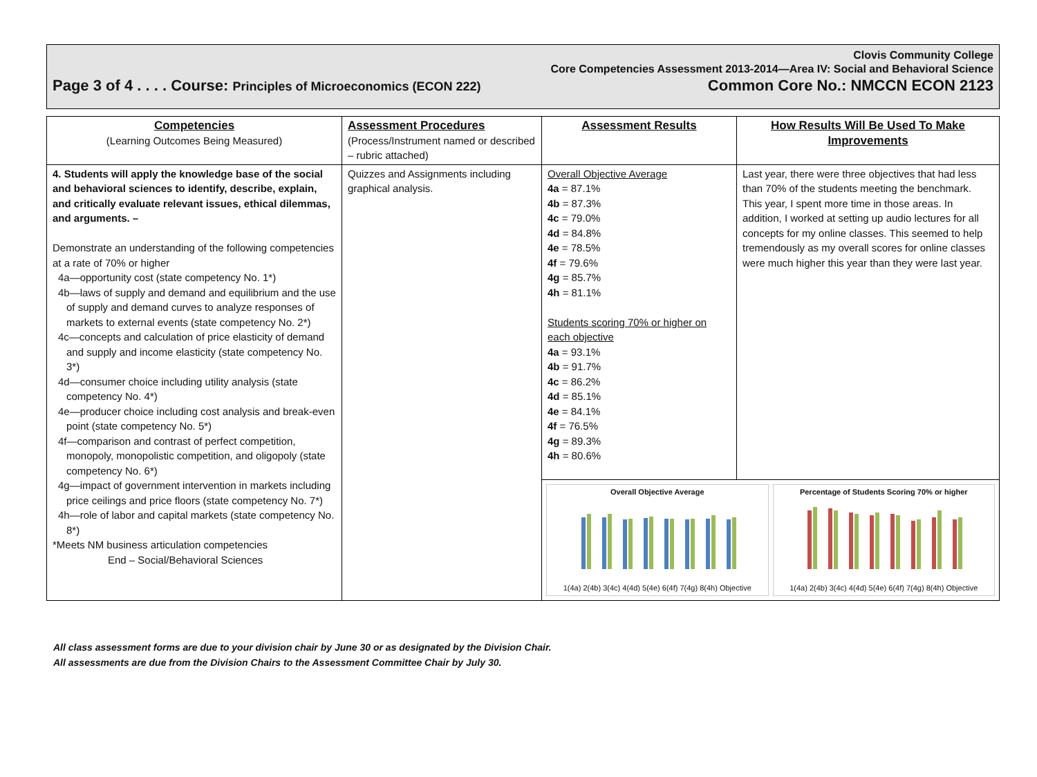Clovis Community College
Core Competencies Assessment 2013-2014—Area IV: Social and Behavioral Science
Page 3 of 4 . . . . Course: Principles of Microeconomics (ECON 222) Common Core No.: NMCCN ECON 2123
| Competencies (Learning Outcomes Being Measured) | Assessment Procedures (Process/Instrument named or described – rubric attached) | Assessment Results | How Results Will Be Used To Make Improvements |
| --- | --- | --- | --- |
| 4. Students will apply the knowledge base of the social and behavioral sciences to identify, describe, explain, and critically evaluate relevant issues, ethical dilemmas, and arguments. – Demonstrate an understanding of the following competencies at a rate of 70% or higher 4a—opportunity cost (state competency No. 1*) 4b—laws of supply and demand and equilibrium and the use of supply and demand curves to analyze responses of markets to external events (state competency No. 2*) 4c—concepts and calculation of price elasticity of demand and supply and income elasticity (state competency No. 3*) 4d—consumer choice including utility analysis (state competency No. 4*) 4e—producer choice including cost analysis and break-even point (state competency No. 5*) 4f—comparison and contrast of perfect competition, monopoly, monopolistic competition, and oligopoly (state competency No. 6*) 4g—impact of government intervention in markets including price ceilings and price floors (state competency No. 7*) 4h—role of labor and capital markets (state competency No. 8*) *Meets NM business articulation competencies End – Social/Behavioral Sciences | Quizzes and Assignments including graphical analysis. | Overall Objective Average 4a = 87.1% 4b = 87.3% 4c = 79.0% 4d = 84.8% 4e = 78.5% 4f = 79.6% 4g = 85.7% 4h = 81.1% Students scoring 70% or higher on each objective 4a = 93.1% 4b = 91.7% 4c = 86.2% 4d = 85.1% 4e = 84.1% 4f = 76.5% 4g = 89.3% 4h = 80.6% | Last year, there were three objectives that had less than 70% of the students meeting the benchmark. This year, I spent more time in those areas. In addition, I worked at setting up audio lectures for all concepts for my online classes. This seemed to help tremendously as my overall scores for online classes were much higher this year than they were last year. |
| | | Overall Objective Average 1(4a) 2(4b) 3(4c) 4(4d) 5(4e) 6(4f) 7(4g) 8(4h) Objective Percentage of Students Scoring 70% or higher 1(4a) 2(4b) 3(4c) 4(4d) 5(4e) 6(4f) 7(4g) 8(4h) Objective | |
All class assessment forms are due to your division chair by June 30 or as designated by the Division Chair.
All assessments are due from the Division Chairs to the Assessment Committee Chair by July 30.